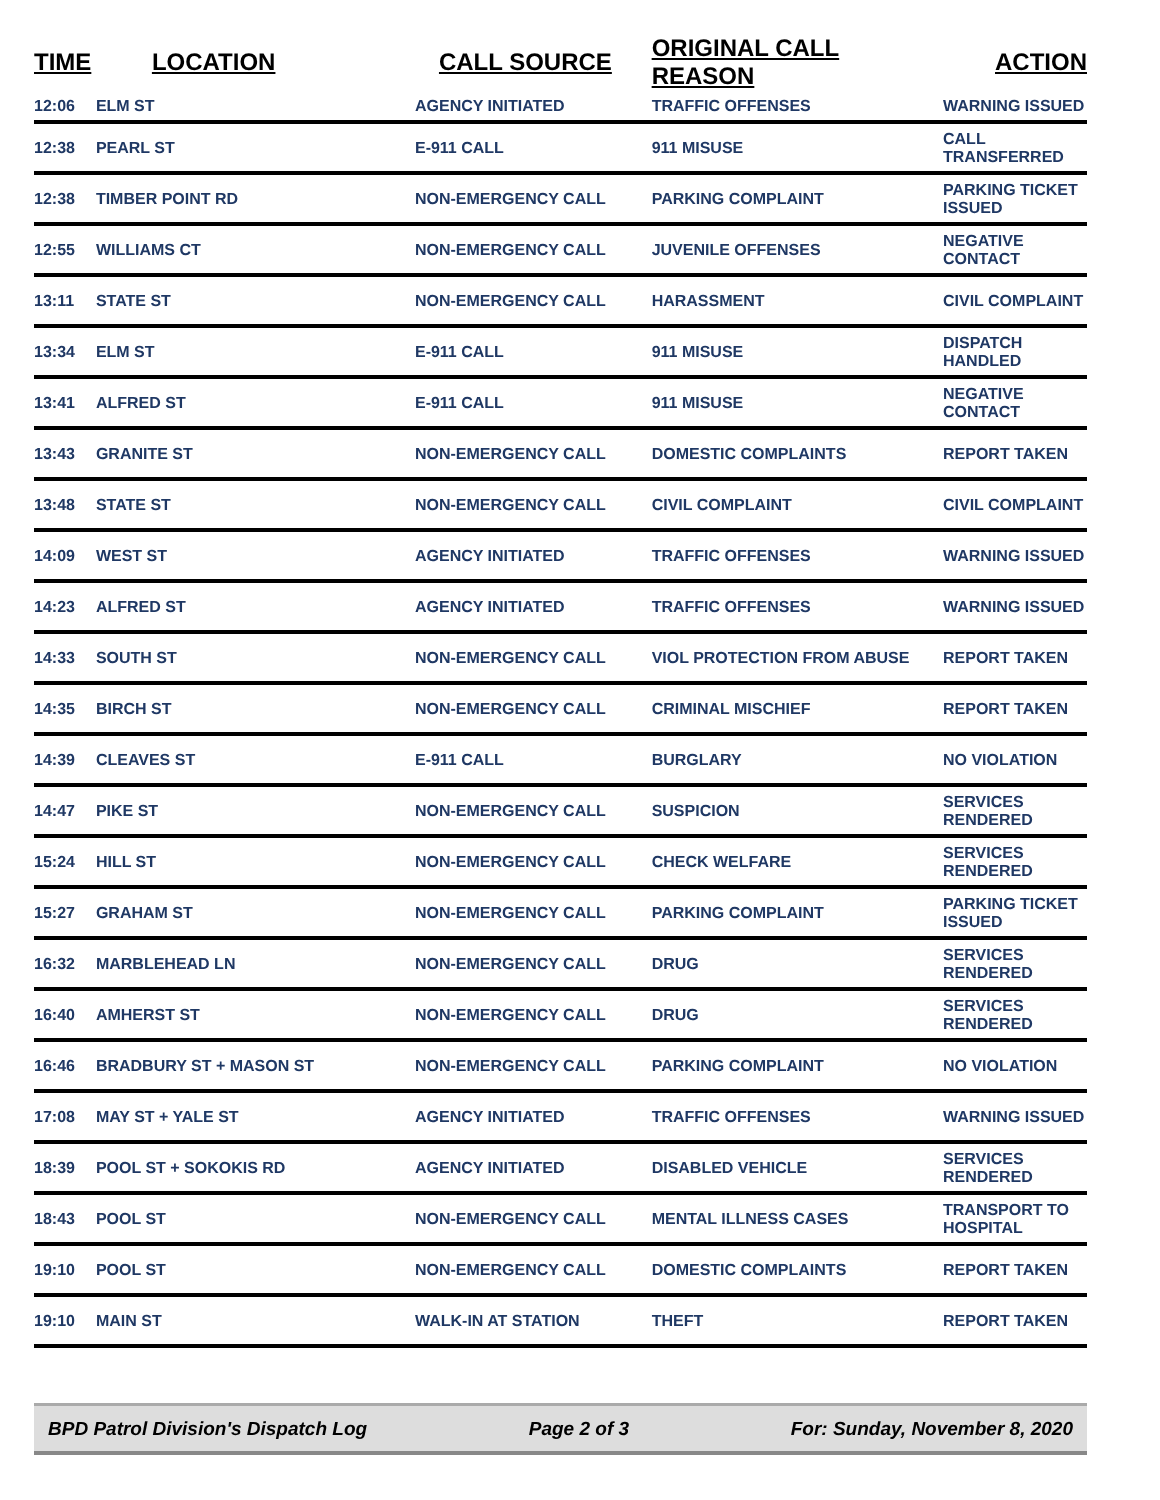| TIME | LOCATION | CALL SOURCE | ORIGINAL CALL REASON | ACTION |
| --- | --- | --- | --- | --- |
| 12:06 | ELM ST | AGENCY INITIATED | TRAFFIC OFFENSES | WARNING ISSUED |
| 12:38 | PEARL ST | E-911 CALL | 911 MISUSE | CALL TRANSFERRED |
| 12:38 | TIMBER POINT RD | NON-EMERGENCY CALL | PARKING COMPLAINT | PARKING TICKET ISSUED |
| 12:55 | WILLIAMS CT | NON-EMERGENCY CALL | JUVENILE OFFENSES | NEGATIVE CONTACT |
| 13:11 | STATE ST | NON-EMERGENCY CALL | HARASSMENT | CIVIL COMPLAINT |
| 13:34 | ELM ST | E-911 CALL | 911 MISUSE | DISPATCH HANDLED |
| 13:41 | ALFRED ST | E-911 CALL | 911 MISUSE | NEGATIVE CONTACT |
| 13:43 | GRANITE ST | NON-EMERGENCY CALL | DOMESTIC COMPLAINTS | REPORT TAKEN |
| 13:48 | STATE ST | NON-EMERGENCY CALL | CIVIL COMPLAINT | CIVIL COMPLAINT |
| 14:09 | WEST ST | AGENCY INITIATED | TRAFFIC OFFENSES | WARNING ISSUED |
| 14:23 | ALFRED ST | AGENCY INITIATED | TRAFFIC OFFENSES | WARNING ISSUED |
| 14:33 | SOUTH ST | NON-EMERGENCY CALL | VIOL PROTECTION FROM ABUSE | REPORT TAKEN |
| 14:35 | BIRCH ST | NON-EMERGENCY CALL | CRIMINAL MISCHIEF | REPORT TAKEN |
| 14:39 | CLEAVES ST | E-911 CALL | BURGLARY | NO VIOLATION |
| 14:47 | PIKE ST | NON-EMERGENCY CALL | SUSPICION | SERVICES RENDERED |
| 15:24 | HILL ST | NON-EMERGENCY CALL | CHECK WELFARE | SERVICES RENDERED |
| 15:27 | GRAHAM ST | NON-EMERGENCY CALL | PARKING COMPLAINT | PARKING TICKET ISSUED |
| 16:32 | MARBLEHEAD LN | NON-EMERGENCY CALL | DRUG | SERVICES RENDERED |
| 16:40 | AMHERST ST | NON-EMERGENCY CALL | DRUG | SERVICES RENDERED |
| 16:46 | BRADBURY ST + MASON ST | NON-EMERGENCY CALL | PARKING COMPLAINT | NO VIOLATION |
| 17:08 | MAY ST + YALE ST | AGENCY INITIATED | TRAFFIC OFFENSES | WARNING ISSUED |
| 18:39 | POOL ST + SOKOKIS RD | AGENCY INITIATED | DISABLED VEHICLE | SERVICES RENDERED |
| 18:43 | POOL ST | NON-EMERGENCY CALL | MENTAL ILLNESS CASES | TRANSPORT TO HOSPITAL |
| 19:10 | POOL ST | NON-EMERGENCY CALL | DOMESTIC COMPLAINTS | REPORT TAKEN |
| 19:10 | MAIN ST | WALK-IN AT STATION | THEFT | REPORT TAKEN |
BPD Patrol Division's Dispatch Log Page 2 of 3 For: Sunday, November 8, 2020